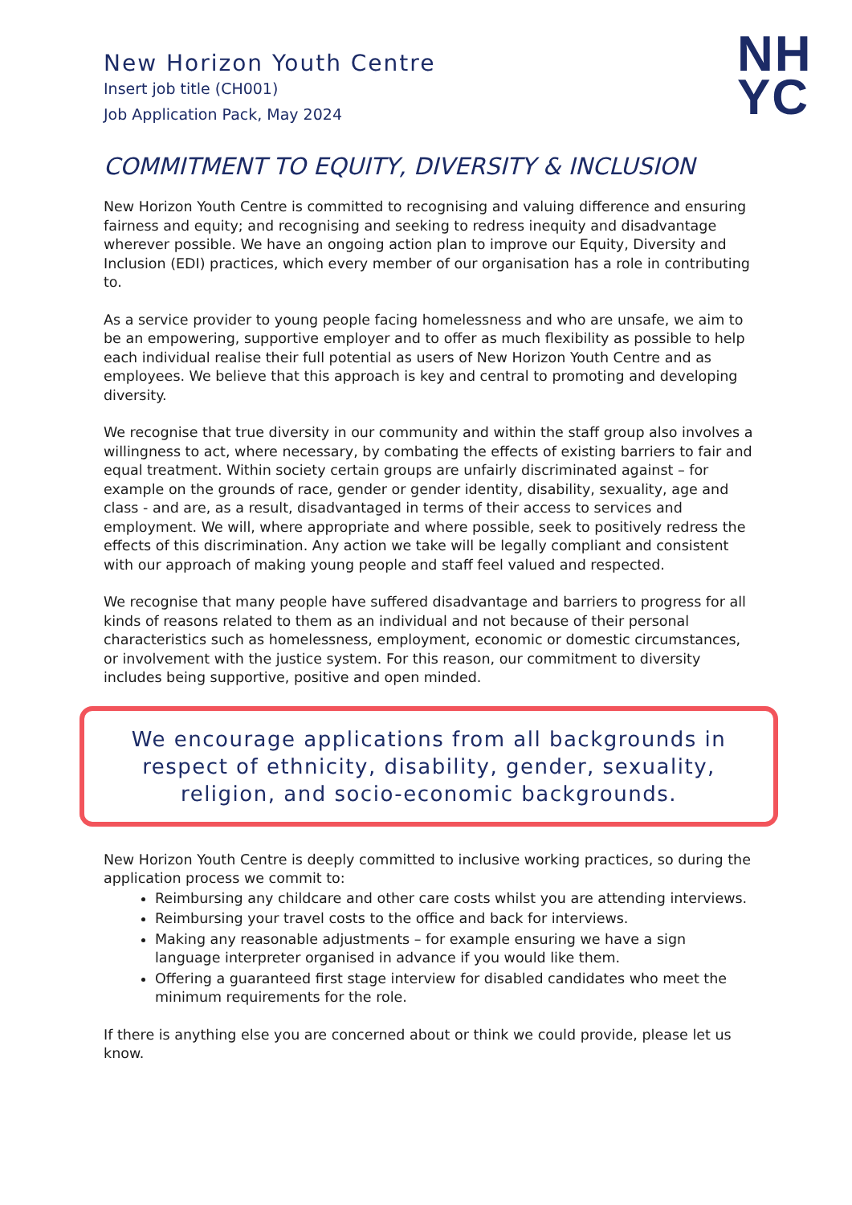New Horizon Youth Centre
Insert job title (CH001)
Job Application Pack, May 2024
NH
YC
COMMITMENT TO EQUITY, DIVERSITY & INCLUSION
New Horizon Youth Centre is committed to recognising and valuing difference and ensuring fairness and equity; and recognising and seeking to redress inequity and disadvantage wherever possible. We have an ongoing action plan to improve our Equity, Diversity and Inclusion (EDI) practices, which every member of our organisation has a role in contributing to.
As a service provider to young people facing homelessness and who are unsafe, we aim to be an empowering, supportive employer and to offer as much flexibility as possible to help each individual realise their full potential as users of New Horizon Youth Centre and as employees. We believe that this approach is key and central to promoting and developing diversity.
We recognise that true diversity in our community and within the staff group also involves a willingness to act, where necessary, by combating the effects of existing barriers to fair and equal treatment. Within society certain groups are unfairly discriminated against – for example on the grounds of race, gender or gender identity, disability, sexuality, age and class - and are, as a result, disadvantaged in terms of their access to services and employment. We will, where appropriate and where possible, seek to positively redress the effects of this discrimination. Any action we take will be legally compliant and consistent with our approach of making young people and staff feel valued and respected.
We recognise that many people have suffered disadvantage and barriers to progress for all kinds of reasons related to them as an individual and not because of their personal characteristics such as homelessness, employment, economic or domestic circumstances, or involvement with the justice system. For this reason, our commitment to diversity includes being supportive, positive and open minded.
We encourage applications from all backgrounds in respect of ethnicity, disability, gender, sexuality, religion, and socio-economic backgrounds.
New Horizon Youth Centre is deeply committed to inclusive working practices, so during the application process we commit to:
Reimbursing any childcare and other care costs whilst you are attending interviews.
Reimbursing your travel costs to the office and back for interviews.
Making any reasonable adjustments – for example ensuring we have a sign language interpreter organised in advance if you would like them.
Offering a guaranteed first stage interview for disabled candidates who meet the minimum requirements for the role.
If there is anything else you are concerned about or think we could provide, please let us know.